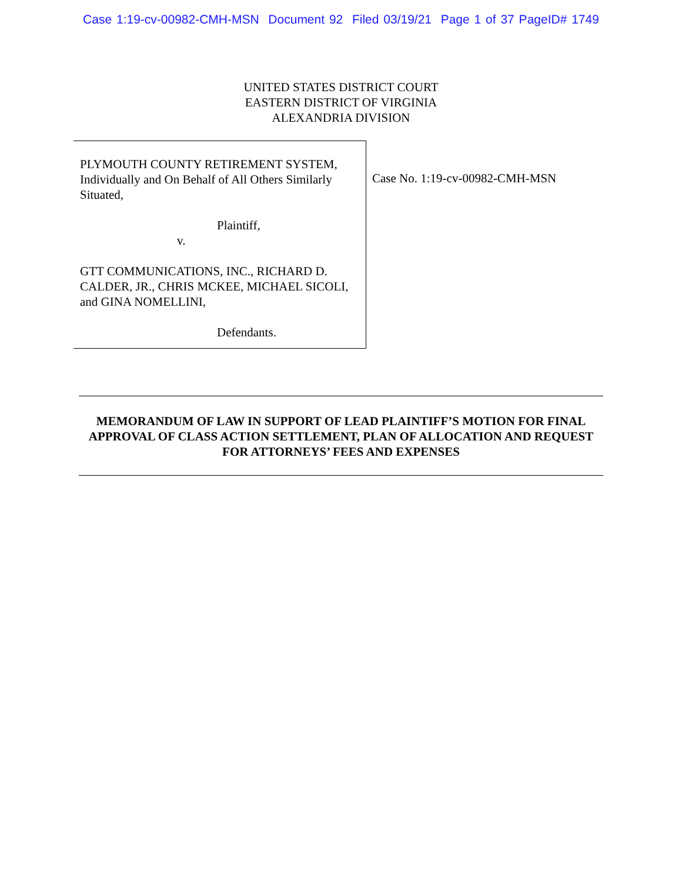Case 1:19-cv-00982-CMH-MSN Document 92 Filed 03/19/21 Page 1 of 37 PageID# 1749
UNITED STATES DISTRICT COURT
EASTERN DISTRICT OF VIRGINIA
ALEXANDRIA DIVISION
PLYMOUTH COUNTY RETIREMENT SYSTEM, Individually and On Behalf of All Others Similarly Situated,
Plaintiff,
v.
GTT COMMUNICATIONS, INC., RICHARD D. CALDER, JR., CHRIS MCKEE, MICHAEL SICOLI, and GINA NOMELLINI,
Defendants.
Case No. 1:19-cv-00982-CMH-MSN
MEMORANDUM OF LAW IN SUPPORT OF LEAD PLAINTIFF’S MOTION FOR FINAL APPROVAL OF CLASS ACTION SETTLEMENT, PLAN OF ALLOCATION AND REQUEST FOR ATTORNEYS’ FEES AND EXPENSES